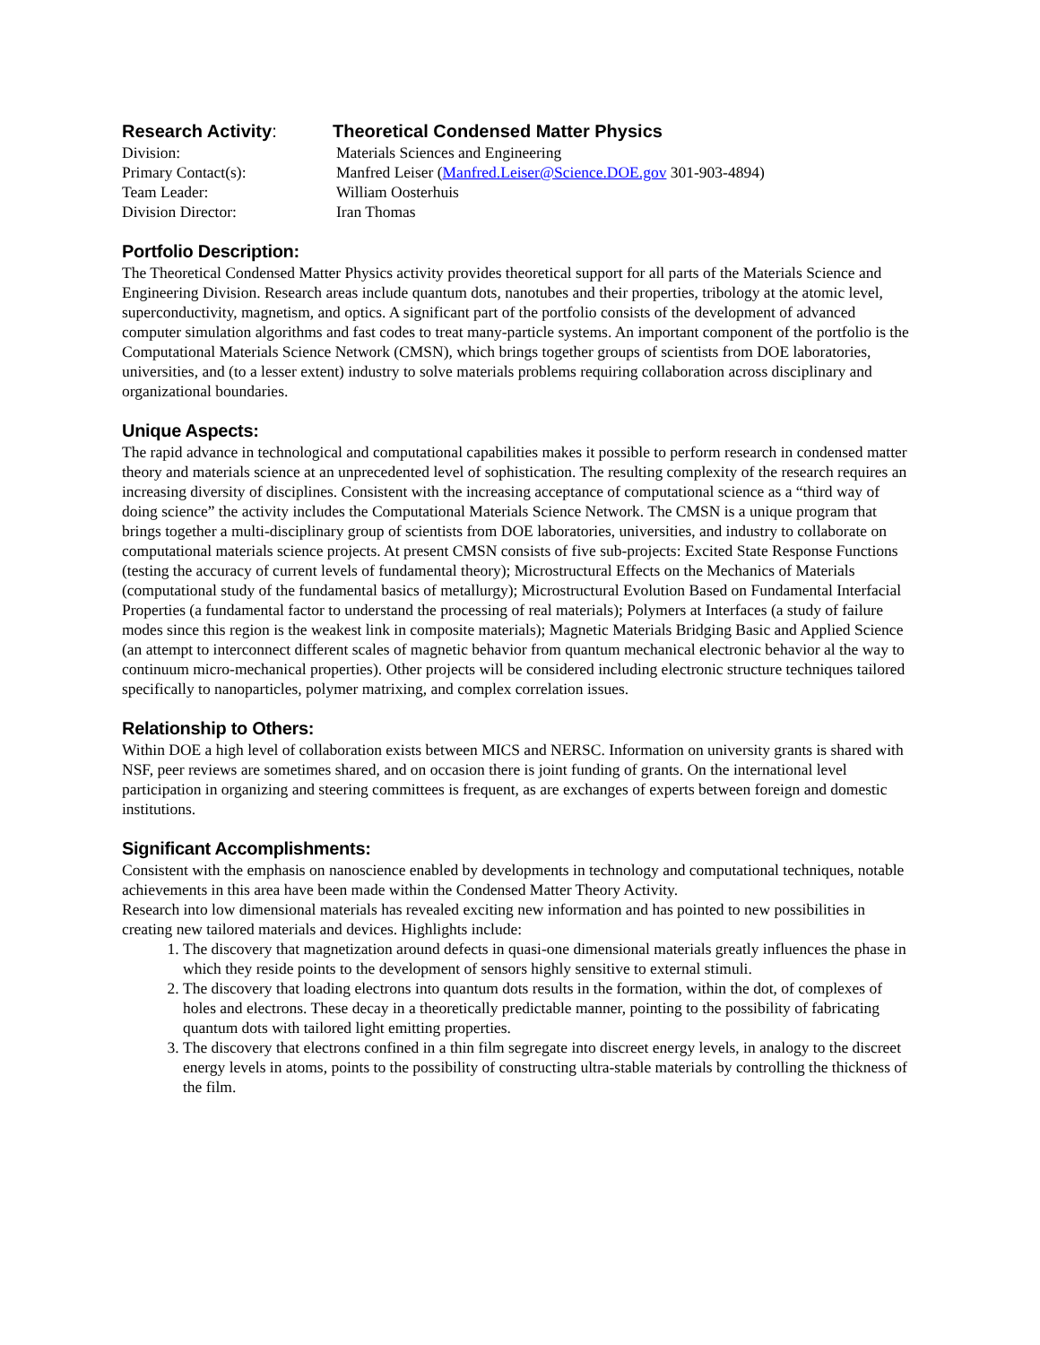| Research Activity : | Theoretical Condensed Matter Physics |
| Division: | Materials Sciences and Engineering |
| Primary Contact(s): | Manfred Leiser ( Manfred.Leiser@Science.DOE.gov 301-903-4894) |
| Team Leader: | William Oosterhuis |
| Division Director: | Iran Thomas |
Portfolio Description:
The Theoretical Condensed Matter Physics activity provides theoretical support for all parts of the Materials Science and Engineering Division. Research areas include quantum dots, nanotubes and their properties, tribology at the atomic level, superconductivity, magnetism, and optics. A significant part of the portfolio consists of the development of advanced computer simulation algorithms and fast codes to treat many-particle systems. An important component of the portfolio is the Computational Materials Science Network (CMSN), which brings together groups of scientists from DOE laboratories, universities, and (to a lesser extent) industry to solve materials problems requiring collaboration across disciplinary and organizational boundaries.
Unique Aspects:
The rapid advance in technological and computational capabilities makes it possible to perform research in condensed matter theory and materials science at an unprecedented level of sophistication. The resulting complexity of the research requires an increasing diversity of disciplines. Consistent with the increasing acceptance of computational science as a “third way of doing science” the activity includes the Computational Materials Science Network. The CMSN is a unique program that brings together a multi-disciplinary group of scientists from DOE laboratories, universities, and industry to collaborate on computational materials science projects. At present CMSN consists of five sub-projects: Excited State Response Functions (testing the accuracy of current levels of fundamental theory); Microstructural Effects on the Mechanics of Materials (computational study of the fundamental basics of metallurgy); Microstructural Evolution Based on Fundamental Interfacial Properties (a fundamental factor to understand the processing of real materials); Polymers at Interfaces (a study of failure modes since this region is the weakest link in composite materials); Magnetic Materials Bridging Basic and Applied Science (an attempt to interconnect different scales of magnetic behavior from quantum mechanical electronic behavior al the way to continuum micro-mechanical properties). Other projects will be considered including electronic structure techniques tailored specifically to nanoparticles, polymer matrixing, and complex correlation issues.
Relationship to Others:
Within DOE a high level of collaboration exists between MICS and NERSC. Information on university grants is shared with NSF, peer reviews are sometimes shared, and on occasion there is joint funding of grants. On the international level participation in organizing and steering committees is frequent, as are exchanges of experts between foreign and domestic institutions.
Significant Accomplishments:
Consistent with the emphasis on nanoscience enabled by developments in technology and computational techniques, notable achievements in this area have been made within the Condensed Matter Theory Activity.
Research into low dimensional materials has revealed exciting new information and has pointed to new possibilities in creating new tailored materials and devices. Highlights include:
1. The discovery that magnetization around defects in quasi-one dimensional materials greatly influences the phase in which they reside points to the development of sensors highly sensitive to external stimuli.
2. The discovery that loading electrons into quantum dots results in the formation, within the dot, of complexes of holes and electrons. These decay in a theoretically predictable manner, pointing to the possibility of fabricating quantum dots with tailored light emitting properties.
3. The discovery that electrons confined in a thin film segregate into discreet energy levels, in analogy to the discreet energy levels in atoms, points to the possibility of constructing ultra-stable materials by controlling the thickness of the film.